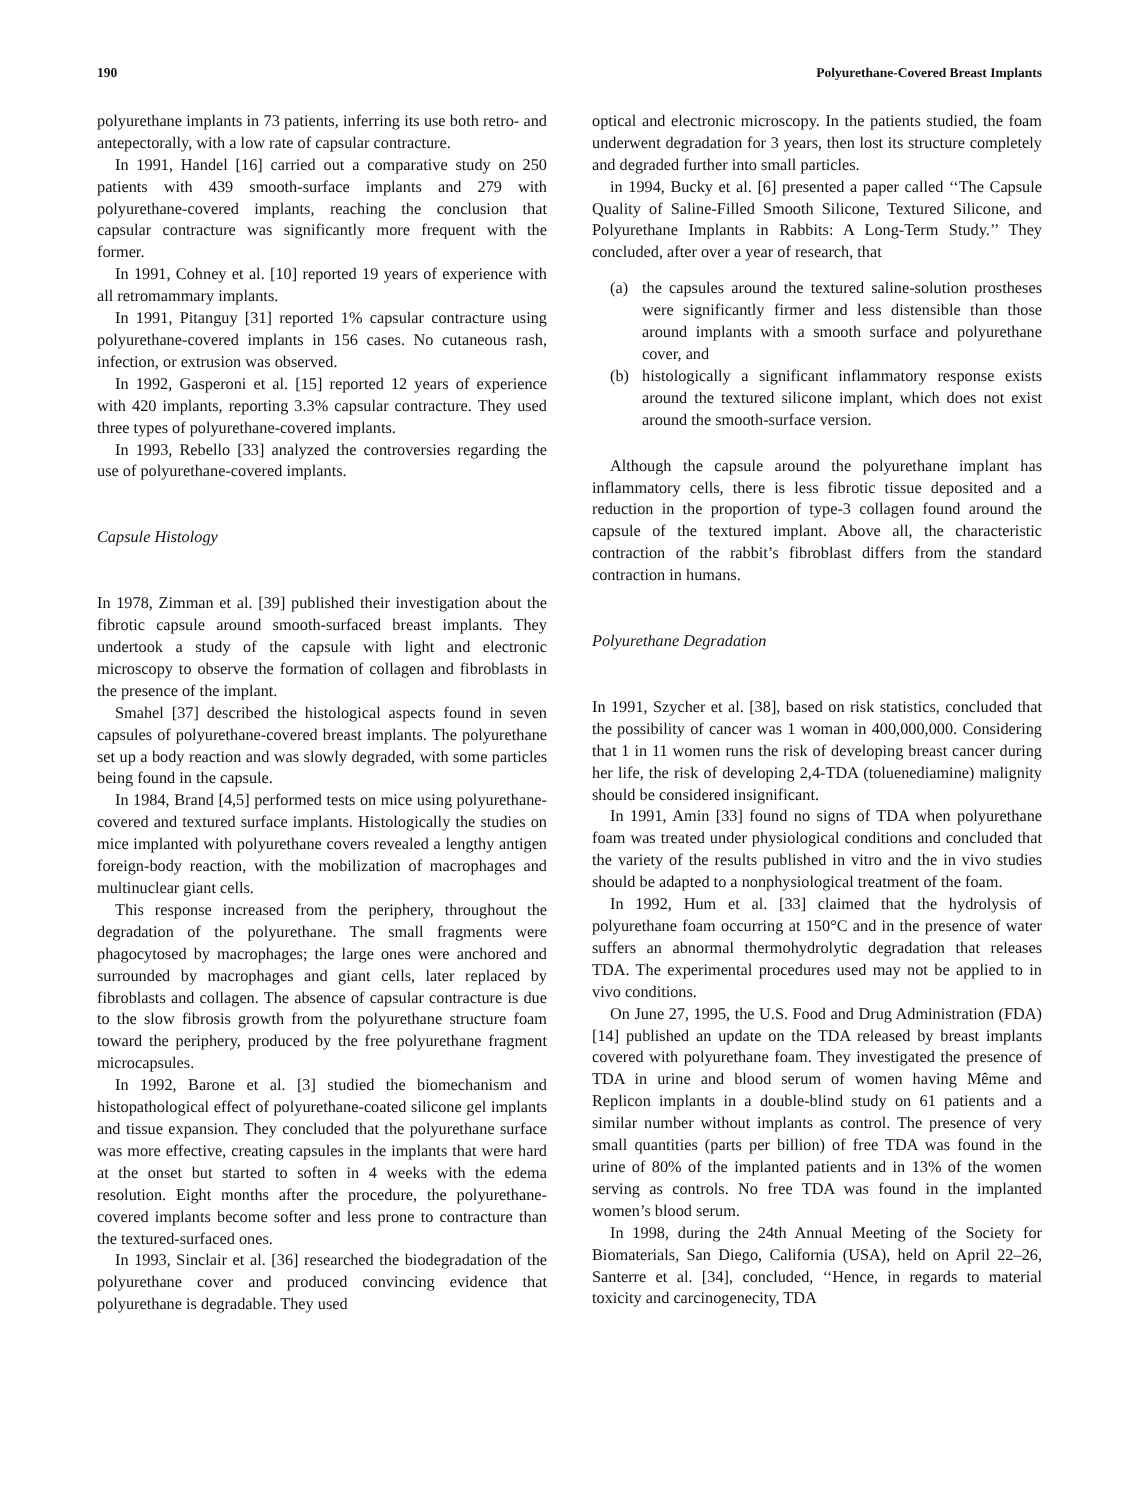190 Polyurethane-Covered Breast Implants
polyurethane implants in 73 patients, inferring its use both retro- and antepectorally, with a low rate of capsular contracture.
In 1991, Handel [16] carried out a comparative study on 250 patients with 439 smooth-surface implants and 279 with polyurethane-covered implants, reaching the conclusion that capsular contracture was significantly more frequent with the former.
In 1991, Cohney et al. [10] reported 19 years of experience with all retromammary implants.
In 1991, Pitanguy [31] reported 1% capsular contracture using polyurethane-covered implants in 156 cases. No cutaneous rash, infection, or extrusion was observed.
In 1992, Gasperoni et al. [15] reported 12 years of experience with 420 implants, reporting 3.3% capsular contracture. They used three types of polyurethane-covered implants.
In 1993, Rebello [33] analyzed the controversies regarding the use of polyurethane-covered implants.
Capsule Histology
In 1978, Zimman et al. [39] published their investigation about the fibrotic capsule around smooth-surfaced breast implants. They undertook a study of the capsule with light and electronic microscopy to observe the formation of collagen and fibroblasts in the presence of the implant.
Smahel [37] described the histological aspects found in seven capsules of polyurethane-covered breast implants. The polyurethane set up a body reaction and was slowly degraded, with some particles being found in the capsule.
In 1984, Brand [4,5] performed tests on mice using polyurethane-covered and textured surface implants. Histologically the studies on mice implanted with polyurethane covers revealed a lengthy antigen foreign-body reaction, with the mobilization of macrophages and multinuclear giant cells.
This response increased from the periphery, throughout the degradation of the polyurethane. The small fragments were phagocytosed by macrophages; the large ones were anchored and surrounded by macrophages and giant cells, later replaced by fibroblasts and collagen. The absence of capsular contracture is due to the slow fibrosis growth from the polyurethane structure foam toward the periphery, produced by the free polyurethane fragment microcapsules.
In 1992, Barone et al. [3] studied the biomechanism and histopathological effect of polyurethane-coated silicone gel implants and tissue expansion. They concluded that the polyurethane surface was more effective, creating capsules in the implants that were hard at the onset but started to soften in 4 weeks with the edema resolution. Eight months after the procedure, the polyurethane-covered implants become softer and less prone to contracture than the textured-surfaced ones.
In 1993, Sinclair et al. [36] researched the biodegradation of the polyurethane cover and produced convincing evidence that polyurethane is degradable. They used
optical and electronic microscopy. In the patients studied, the foam underwent degradation for 3 years, then lost its structure completely and degraded further into small particles.
in 1994, Bucky et al. [6] presented a paper called ‘‘The Capsule Quality of Saline-Filled Smooth Silicone, Textured Silicone, and Polyurethane Implants in Rabbits: A Long-Term Study.’’ They concluded, after over a year of research, that
(a) the capsules around the textured saline-solution prostheses were significantly firmer and less distensible than those around implants with a smooth surface and polyurethane cover, and
(b) histologically a significant inflammatory response exists around the textured silicone implant, which does not exist around the smooth-surface version.
Although the capsule around the polyurethane implant has inflammatory cells, there is less fibrotic tissue deposited and a reduction in the proportion of type-3 collagen found around the capsule of the textured implant. Above all, the characteristic contraction of the rabbit’s fibroblast differs from the standard contraction in humans.
Polyurethane Degradation
In 1991, Szycher et al. [38], based on risk statistics, concluded that the possibility of cancer was 1 woman in 400,000,000. Considering that 1 in 11 women runs the risk of developing breast cancer during her life, the risk of developing 2,4-TDA (toluenediamine) malignity should be considered insignificant.
In 1991, Amin [33] found no signs of TDA when polyurethane foam was treated under physiological conditions and concluded that the variety of the results published in vitro and the in vivo studies should be adapted to a nonphysiological treatment of the foam.
In 1992, Hum et al. [33] claimed that the hydrolysis of polyurethane foam occurring at 150°C and in the presence of water suffers an abnormal thermohydrolytic degradation that releases TDA. The experimental procedures used may not be applied to in vivo conditions.
On June 27, 1995, the U.S. Food and Drug Administration (FDA) [14] published an update on the TDA released by breast implants covered with polyurethane foam. They investigated the presence of TDA in urine and blood serum of women having Même and Replicon implants in a double-blind study on 61 patients and a similar number without implants as control. The presence of very small quantities (parts per billion) of free TDA was found in the urine of 80% of the implanted patients and in 13% of the women serving as controls. No free TDA was found in the implanted women’s blood serum.
In 1998, during the 24th Annual Meeting of the Society for Biomaterials, San Diego, California (USA), held on April 22–26, Santerre et al. [34], concluded, ‘‘Hence, in regards to material toxicity and carcinogenecity, TDA